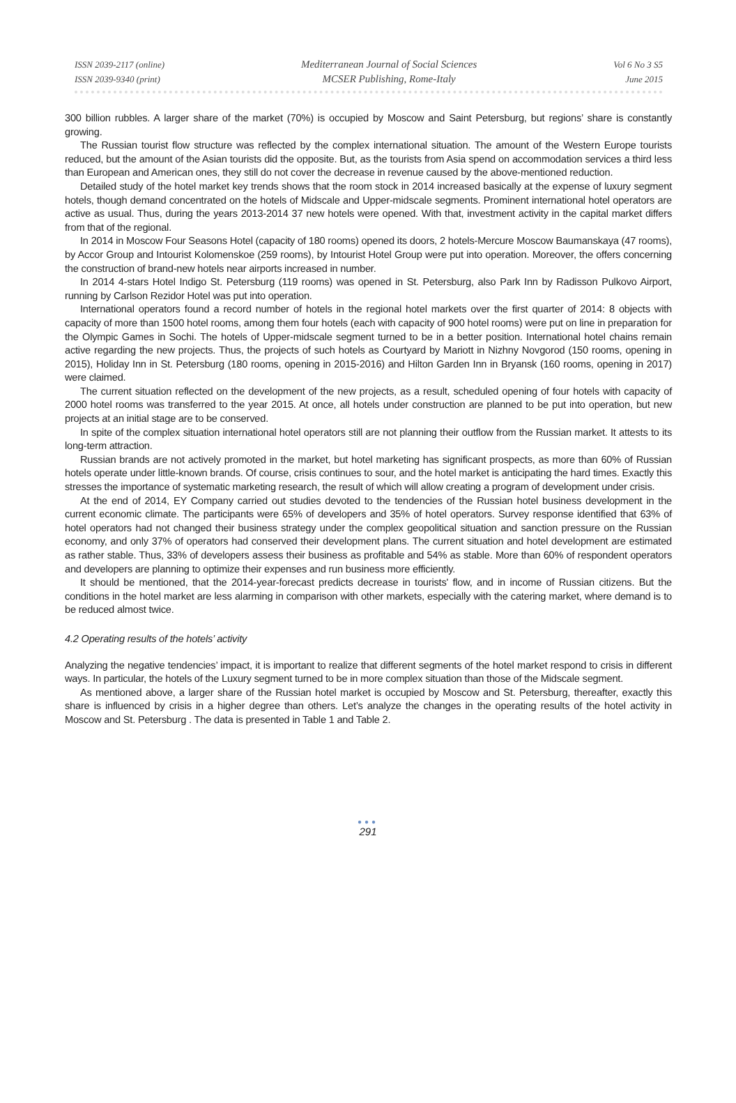ISSN 2039-2117 (online)
ISSN 2039-9340 (print)
Mediterranean Journal of Social Sciences
MCSER Publishing, Rome-Italy
Vol 6 No 3 S5
June 2015
300 billion rubbles. A larger share of the market (70%) is occupied by Moscow and Saint Petersburg, but regions’ share is constantly growing.
The Russian tourist flow structure was reflected by the complex international situation. The amount of the Western Europe tourists reduced, but the amount of the Asian tourists did the opposite. But, as the tourists from Asia spend on accommodation services a third less than European and American ones, they still do not cover the decrease in revenue caused by the above-mentioned reduction.
Detailed study of the hotel market key trends shows that the room stock in 2014 increased basically at the expense of luxury segment hotels, though demand concentrated on the hotels of Midscale and Upper-midscale segments. Prominent international hotel operators are active as usual. Thus, during the years 2013-2014 37 new hotels were opened. With that, investment activity in the capital market differs from that of the regional.
In 2014 in Moscow Four Seasons Hotel (capacity of 180 rooms) opened its doors, 2 hotels-Mercure Moscow Baumanskaya (47 rooms), by Accor Group and Intourist Kolomenskoe (259 rooms), by Intourist Hotel Group were put into operation. Moreover, the offers concerning the construction of brand-new hotels near airports increased in number.
In 2014 4-stars Hotel Indigo St. Petersburg (119 rooms) was opened in St. Petersburg, also Park Inn by Radisson Pulkovo Airport, running by Carlson Rezidor Hotel was put into operation.
International operators found a record number of hotels in the regional hotel markets over the first quarter of 2014: 8 objects with capacity of more than 1500 hotel rooms, among them four hotels (each with capacity of 900 hotel rooms) were put on line in preparation for the Olympic Games in Sochi. The hotels of Upper-midscale segment turned to be in a better position. International hotel chains remain active regarding the new projects. Thus, the projects of such hotels as Courtyard by Mariott in Nizhny Novgorod (150 rooms, opening in 2015), Holiday Inn in St. Petersburg (180 rooms, opening in 2015-2016) and Hilton Garden Inn in Bryansk (160 rooms, opening in 2017) were claimed.
The current situation reflected on the development of the new projects, as a result, scheduled opening of four hotels with capacity of 2000 hotel rooms was transferred to the year 2015. At once, all hotels under construction are planned to be put into operation, but new projects at an initial stage are to be conserved.
In spite of the complex situation international hotel operators still are not planning their outflow from the Russian market. It attests to its long-term attraction.
Russian brands are not actively promoted in the market, but hotel marketing has significant prospects, as more than 60% of Russian hotels operate under little-known brands. Of course, crisis continues to sour, and the hotel market is anticipating the hard times. Exactly this stresses the importance of systematic marketing research, the result of which will allow creating a program of development under crisis.
At the end of 2014, EY Company carried out studies devoted to the tendencies of the Russian hotel business development in the current economic climate. The participants were 65% of developers and 35% of hotel operators. Survey response identified that 63% of hotel operators had not changed their business strategy under the complex geopolitical situation and sanction pressure on the Russian economy, and only 37% of operators had conserved their development plans. The current situation and hotel development are estimated as rather stable. Thus, 33% of developers assess their business as profitable and 54% as stable. More than 60% of respondent operators and developers are planning to optimize their expenses and run business more efficiently.
It should be mentioned, that the 2014-year-forecast predicts decrease in tourists' flow, and in income of Russian citizens. But the conditions in the hotel market are less alarming in comparison with other markets, especially with the catering market, where demand is to be reduced almost twice.
4.2 Operating results of the hotels’ activity
Analyzing the negative tendencies’ impact, it is important to realize that different segments of the hotel market respond to crisis in different ways. In particular, the hotels of the Luxury segment turned to be in more complex situation than those of the Midscale segment.
As mentioned above, a larger share of the Russian hotel market is occupied by Moscow and St. Petersburg, thereafter, exactly this share is influenced by crisis in a higher degree than others. Let’s analyze the changes in the operating results of the hotel activity in Moscow and St. Petersburg . The data is presented in Table 1 and Table 2.
●●●
291